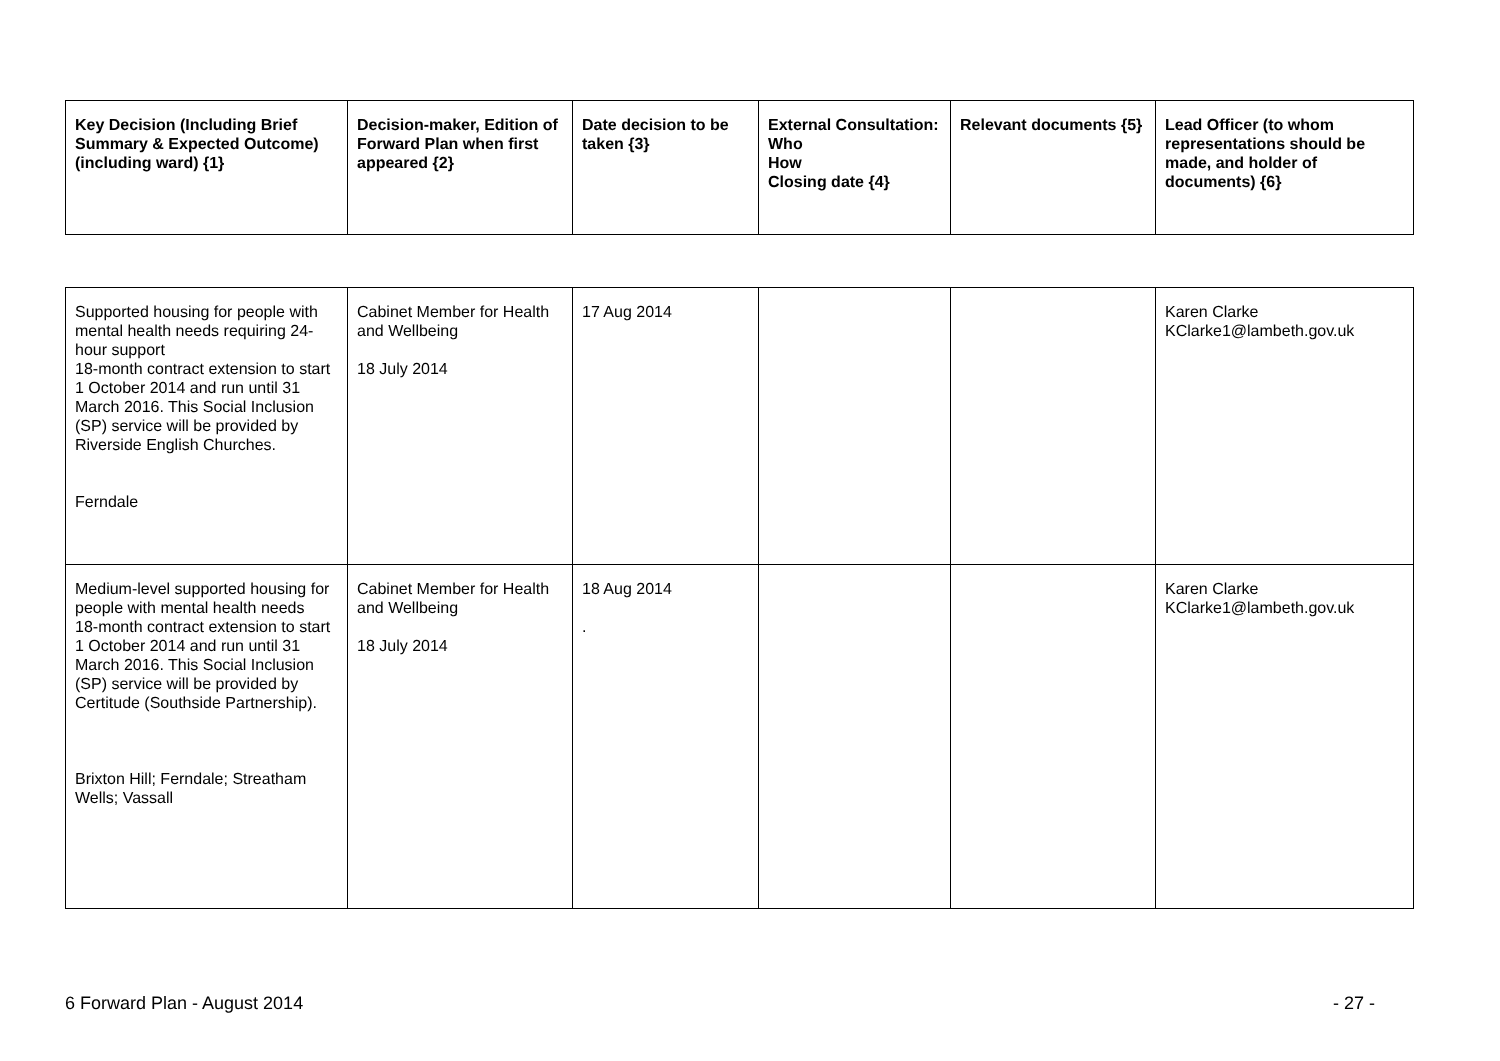| Key Decision (Including Brief Summary & Expected Outcome) (including ward) {1} | Decision-maker, Edition of Forward Plan when first appeared {2} | Date decision to be taken {3} | External Consultation: Who How Closing date {4} | Relevant documents {5} | Lead Officer (to whom representations should be made, and holder of documents) {6} |
| --- | --- | --- | --- | --- | --- |
| Supported housing for people with mental health needs requiring 24-hour support 18-month contract extension to start 1 October 2014 and run until 31 March 2016. This Social Inclusion (SP) service will be provided by Riverside English Churches. Ferndale | Cabinet Member for Health and Wellbeing 18 July 2014 | 17 Aug 2014 | | | Karen Clarke KClarke1@lambeth.gov.uk |
| Medium-level supported housing for people with mental health needs 18-month contract extension to start 1 October 2014 and run until 31 March 2016. This Social Inclusion (SP) service will be provided by Certitude (Southside Partnership). Brixton Hill; Ferndale; Streatham Wells; Vassall | Cabinet Member for Health and Wellbeing 18 July 2014 | 18 Aug 2014 . | | | Karen Clarke KClarke1@lambeth.gov.uk |
6 Forward Plan - August 2014 - 27 -